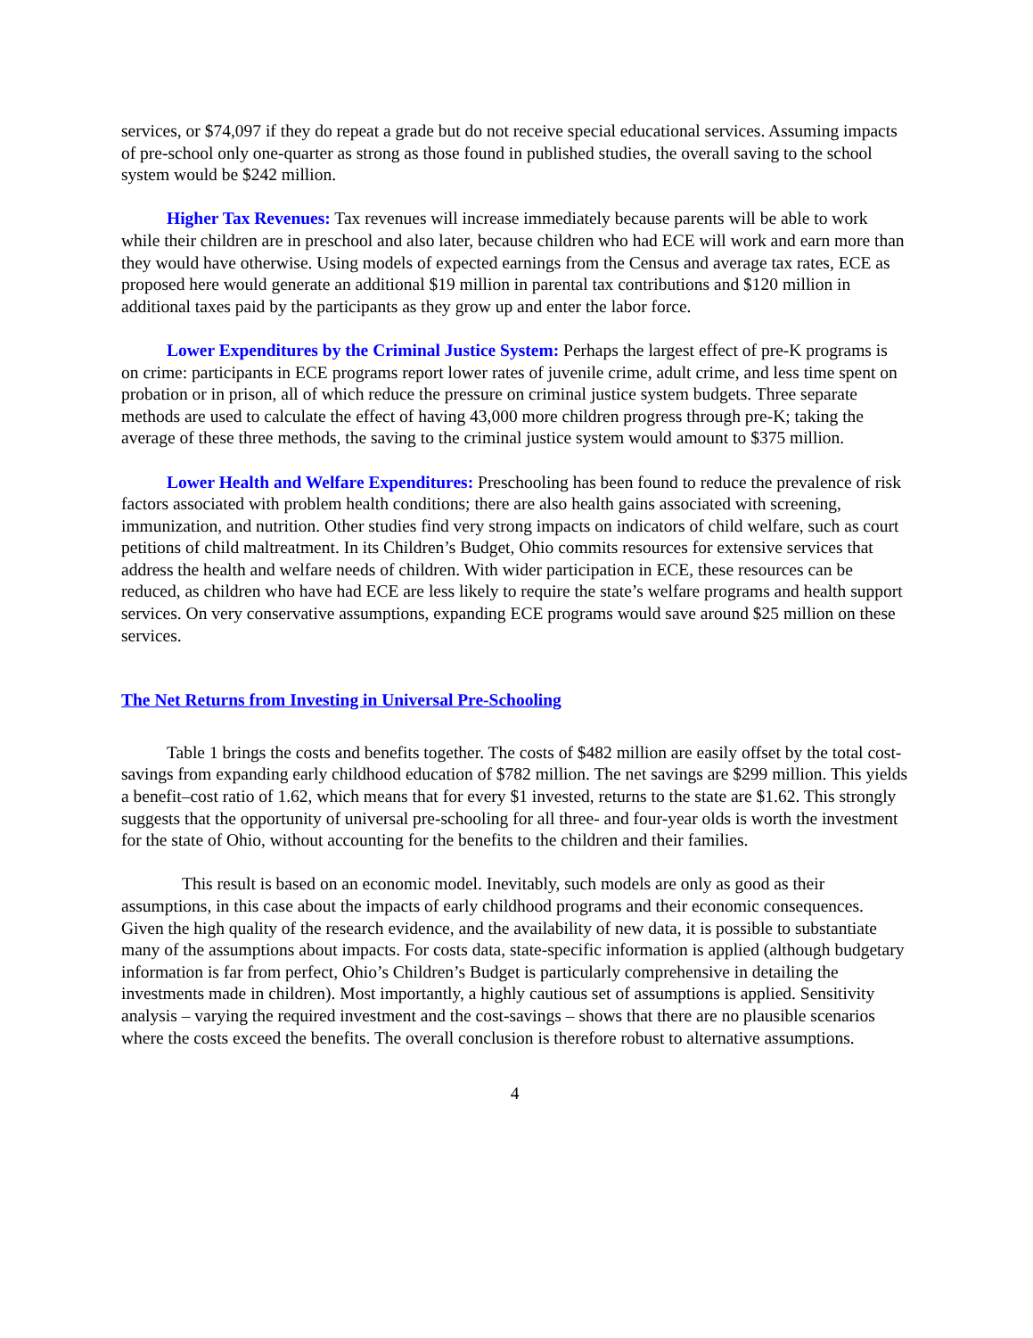services, or $74,097 if they do repeat a grade but do not receive special educational services. Assuming impacts of pre-school only one-quarter as strong as those found in published studies, the overall saving to the school system would be $242 million.
Higher Tax Revenues: Tax revenues will increase immediately because parents will be able to work while their children are in preschool and also later, because children who had ECE will work and earn more than they would have otherwise. Using models of expected earnings from the Census and average tax rates, ECE as proposed here would generate an additional $19 million in parental tax contributions and $120 million in additional taxes paid by the participants as they grow up and enter the labor force.
Lower Expenditures by the Criminal Justice System: Perhaps the largest effect of pre-K programs is on crime: participants in ECE programs report lower rates of juvenile crime, adult crime, and less time spent on probation or in prison, all of which reduce the pressure on criminal justice system budgets. Three separate methods are used to calculate the effect of having 43,000 more children progress through pre-K; taking the average of these three methods, the saving to the criminal justice system would amount to $375 million.
Lower Health and Welfare Expenditures: Preschooling has been found to reduce the prevalence of risk factors associated with problem health conditions; there are also health gains associated with screening, immunization, and nutrition. Other studies find very strong impacts on indicators of child welfare, such as court petitions of child maltreatment. In its Children’s Budget, Ohio commits resources for extensive services that address the health and welfare needs of children. With wider participation in ECE, these resources can be reduced, as children who have had ECE are less likely to require the state’s welfare programs and health support services. On very conservative assumptions, expanding ECE programs would save around $25 million on these services.
The Net Returns from Investing in Universal Pre-Schooling
Table 1 brings the costs and benefits together. The costs of $482 million are easily offset by the total cost-savings from expanding early childhood education of $782 million. The net savings are $299 million. This yields a benefit–cost ratio of 1.62, which means that for every $1 invested, returns to the state are $1.62. This strongly suggests that the opportunity of universal pre-schooling for all three- and four-year olds is worth the investment for the state of Ohio, without accounting for the benefits to the children and their families.
This result is based on an economic model. Inevitably, such models are only as good as their assumptions, in this case about the impacts of early childhood programs and their economic consequences. Given the high quality of the research evidence, and the availability of new data, it is possible to substantiate many of the assumptions about impacts. For costs data, state-specific information is applied (although budgetary information is far from perfect, Ohio’s Children’s Budget is particularly comprehensive in detailing the investments made in children). Most importantly, a highly cautious set of assumptions is applied. Sensitivity analysis – varying the required investment and the cost-savings – shows that there are no plausible scenarios where the costs exceed the benefits. The overall conclusion is therefore robust to alternative assumptions.
4